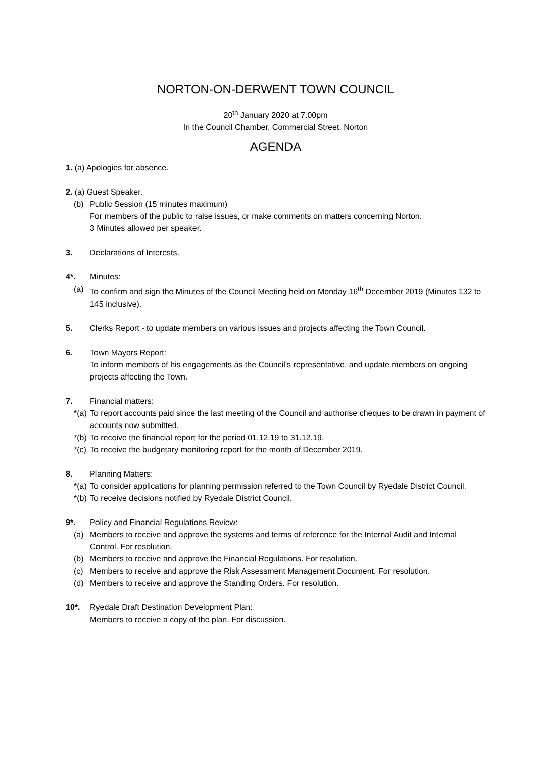NORTON-ON-DERWENT TOWN COUNCIL
20<sup>th</sup> January 2020 at 7.00pm
In the Council Chamber, Commercial Street, Norton
AGENDA
1. (a) Apologies for absence.
2. (a) Guest Speaker.
(b) Public Session (15 minutes maximum)
For members of the public to raise issues, or make comments on matters concerning Norton.
3 Minutes allowed per speaker.
3. Declarations of Interests.
4*. Minutes:
(a) To confirm and sign the Minutes of the Council Meeting held on Monday 16<sup>th</sup> December 2019 (Minutes 132 to 145 inclusive).
5. Clerks Report - to update members on various issues and projects affecting the Town Council.
6. Town Mayors Report:
To inform members of his engagements as the Council’s representative, and update members on ongoing projects affecting the Town.
7. Financial matters:
*(a) To report accounts paid since the last meeting of the Council and authorise cheques to be drawn in payment of accounts now submitted.
*(b) To receive the financial report for the period 01.12.19 to 31.12.19.
*(c) To receive the budgetary monitoring report for the month of December 2019.
8. Planning Matters:
*(a) To consider applications for planning permission referred to the Town Council by Ryedale District Council.
*(b) To receive decisions notified by Ryedale District Council.
9*. Policy and Financial Regulations Review:
(a) Members to receive and approve the systems and terms of reference for the Internal Audit and Internal Control. For resolution.
(b) Members to receive and approve the Financial Regulations. For resolution.
(c) Members to receive and approve the Risk Assessment Management Document. For resolution.
(d) Members to receive and approve the Standing Orders. For resolution.
10*. Ryedale Draft Destination Development Plan:
Members to receive a copy of the plan. For discussion.